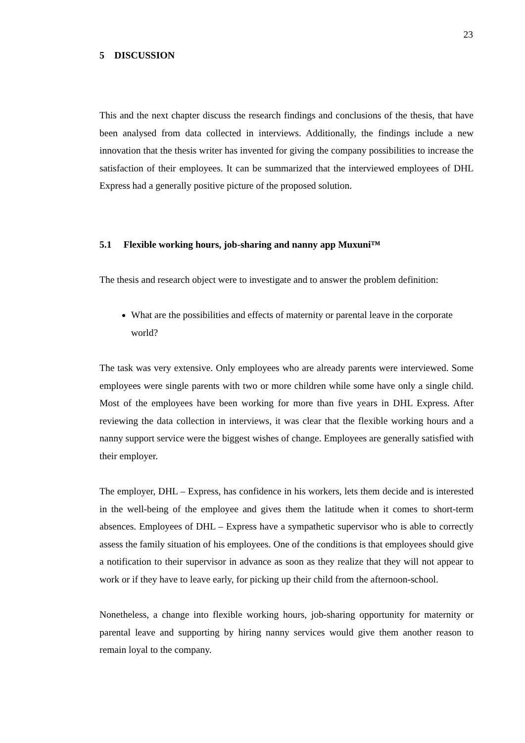23
5 DISCUSSION
This and the next chapter discuss the research findings and conclusions of the thesis, that have been analysed from data collected in interviews. Additionally, the findings include a new innovation that the thesis writer has invented for giving the company possibilities to increase the satisfaction of their employees. It can be summarized that the interviewed employees of DHL Express had a generally positive picture of the proposed solution.
5.1 Flexible working hours, job-sharing and nanny app Muxuni™
The thesis and research object were to investigate and to answer the problem definition:
What are the possibilities and effects of maternity or parental leave in the corporate world?
The task was very extensive. Only employees who are already parents were interviewed. Some employees were single parents with two or more children while some have only a single child. Most of the employees have been working for more than five years in DHL Express. After reviewing the data collection in interviews, it was clear that the flexible working hours and a nanny support service were the biggest wishes of change. Employees are generally satisfied with their employer.
The employer, DHL – Express, has confidence in his workers, lets them decide and is interested in the well-being of the employee and gives them the latitude when it comes to short-term absences. Employees of DHL – Express have a sympathetic supervisor who is able to correctly assess the family situation of his employees. One of the conditions is that employees should give a notification to their supervisor in advance as soon as they realize that they will not appear to work or if they have to leave early, for picking up their child from the afternoon-school.
Nonetheless, a change into flexible working hours, job-sharing opportunity for maternity or parental leave and supporting by hiring nanny services would give them another reason to remain loyal to the company.